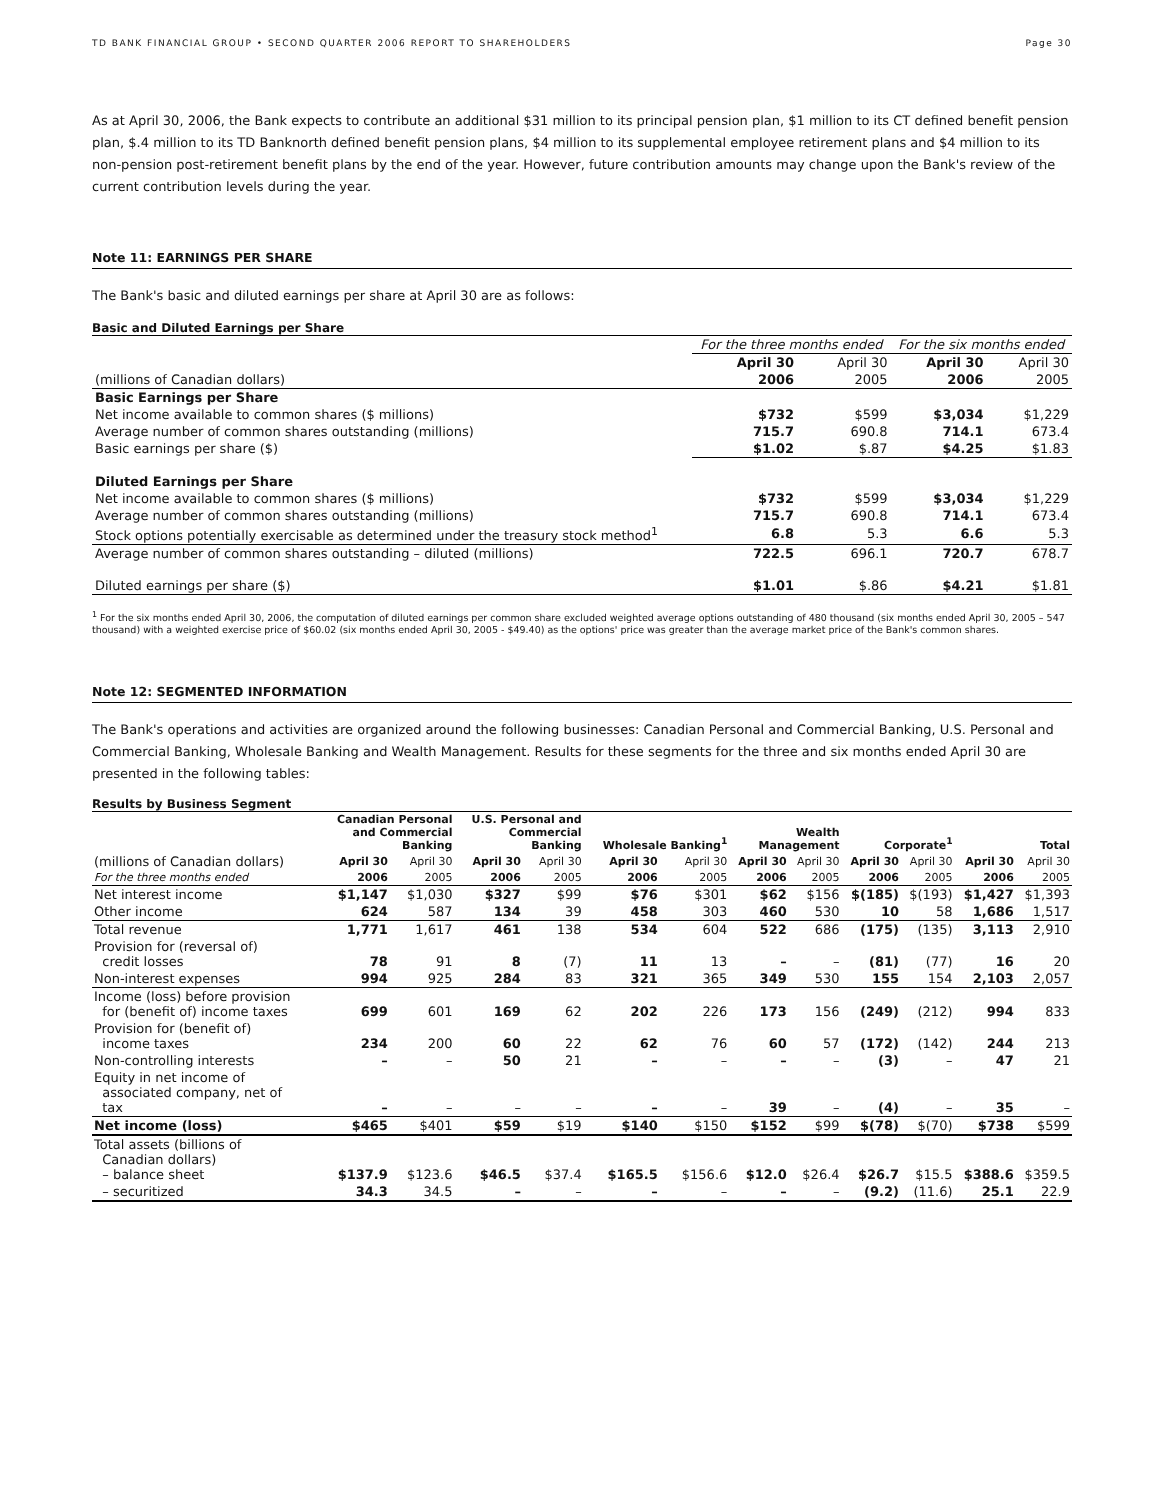TD BANK FINANCIAL GROUP • SECOND QUARTER 2006 REPORT TO SHAREHOLDERS Page 30
As at April 30, 2006, the Bank expects to contribute an additional $31 million to its principal pension plan, $1 million to its CT defined benefit pension plan, $.4 million to its TD Banknorth defined benefit pension plans, $4 million to its supplemental employee retirement plans and $4 million to its non-pension post-retirement benefit plans by the end of the year. However, future contribution amounts may change upon the Bank's review of the current contribution levels during the year.
Note 11: EARNINGS PER SHARE
The Bank's basic and diluted earnings per share at April 30 are as follows:
Basic and Diluted Earnings per Share
| | For the three months ended | | For the six months ended | |
| --- | --- | --- | --- | --- |
| | April 30 | April 30 | April 30 | April 30 |
| (millions of Canadian dollars) | 2006 | 2005 | 2006 | 2005 |
| Basic Earnings per Share | | | | |
| Net income available to common shares ($ millions) | $732 | $599 | $3,034 | $1,229 |
| Average number of common shares outstanding (millions) | 715.7 | 690.8 | 714.1 | 673.4 |
| Basic earnings per share ($) | $1.02 | $.87 | $4.25 | $1.83 |
| Diluted Earnings per Share | | | | |
| Net income available to common shares ($ millions) | $732 | $599 | $3,034 | $1,229 |
| Average number of common shares outstanding (millions) | 715.7 | 690.8 | 714.1 | 673.4 |
| Stock options potentially exercisable as determined under the treasury stock method<sup>1</sup> | 6.8 | 5.3 | 6.6 | 5.3 |
| Average number of common shares outstanding – diluted (millions) | 722.5 | 696.1 | 720.7 | 678.7 |
| Diluted earnings per share ($) | $1.01 | $.86 | $4.21 | $1.81 |
<sup>1</sup> For the six months ended April 30, 2006, the computation of diluted earnings per common share excluded weighted average options outstanding of 480 thousand (six months ended April 30, 2005 – 547 thousand) with a weighted exercise price of $60.02 (six months ended April 30, 2005 - $49.40) as the options' price was greater than the average market price of the Bank's common shares.
Note 12: SEGMENTED INFORMATION
The Bank's operations and activities are organized around the following businesses: Canadian Personal and Commercial Banking, U.S. Personal and Commercial Banking, Wholesale Banking and Wealth Management. Results for these segments for the three and six months ended April 30 are presented in the following tables:
Results by Business Segment
| | Canadian Personal and Commercial Banking | | U.S. Personal and Commercial Banking | | Wholesale Banking<sup>1</sup> | | Wealth Management | | Corporate<sup>1</sup> | | Total | |
| --- | --- | --- | --- | --- | --- | --- | --- | --- | --- | --- | --- | --- |
| (millions of Canadian dollars) | April 30 | April 30 | April 30 | April 30 | April 30 | April 30 | April 30 | April 30 | April 30 | April 30 | April 30 | April 30 |
| For the three months ended | 2006 | 2005 | 2006 | 2005 | 2006 | 2005 | 2006 | 2005 | 2006 | 2005 | 2006 | 2005 |
| Net interest income | $1,147 | $1,030 | $327 | $99 | $76 | $301 | $62 | $156 | $(185) | $(193) | $1,427 | $1,393 |
| Other income | 624 | 587 | 134 | 39 | 458 | 303 | 460 | 530 | 10 | 58 | 1,686 | 1,517 |
| Total revenue | 1,771 | 1,617 | 461 | 138 | 534 | 604 | 522 | 686 | (175) | (135) | 3,113 | 2,910 |
| Provision for (reversal of) credit losses | 78 | 91 | 8 | (7) | 11 | 13 | – | – | (81) | (77) | 16 | 20 |
| Non-interest expenses | 994 | 925 | 284 | 83 | 321 | 365 | 349 | 530 | 155 | 154 | 2,103 | 2,057 |
| Income (loss) before provision for (benefit of) income taxes | 699 | 601 | 169 | 62 | 202 | 226 | 173 | 156 | (249) | (212) | 994 | 833 |
| Provision for (benefit of) income taxes | 234 | 200 | 60 | 22 | 62 | 76 | 60 | 57 | (172) | (142) | 244 | 213 |
| Non-controlling interests | – | – | 50 | 21 | – | – | – | – | (3) | – | 47 | 21 |
| Equity in net income of associated company, net of tax | – | – | – | – | – | – | 39 | – | (4) | – | 35 | – |
| Net income (loss) | $465 | $401 | $59 | $19 | $140 | $150 | $152 | $99 | $(78) | $(70) | $738 | $599 |
| Total assets (billions of Canadian dollars) – balance sheet | $137.9 | $123.6 | $46.5 | $37.4 | $165.5 | $156.6 | $12.0 | $26.4 | $26.7 | $15.5 | $388.6 | $359.5 |
| – securitized | 34.3 | 34.5 | – | – | – | – | – | – | (9.2) | (11.6) | 25.1 | 22.9 |